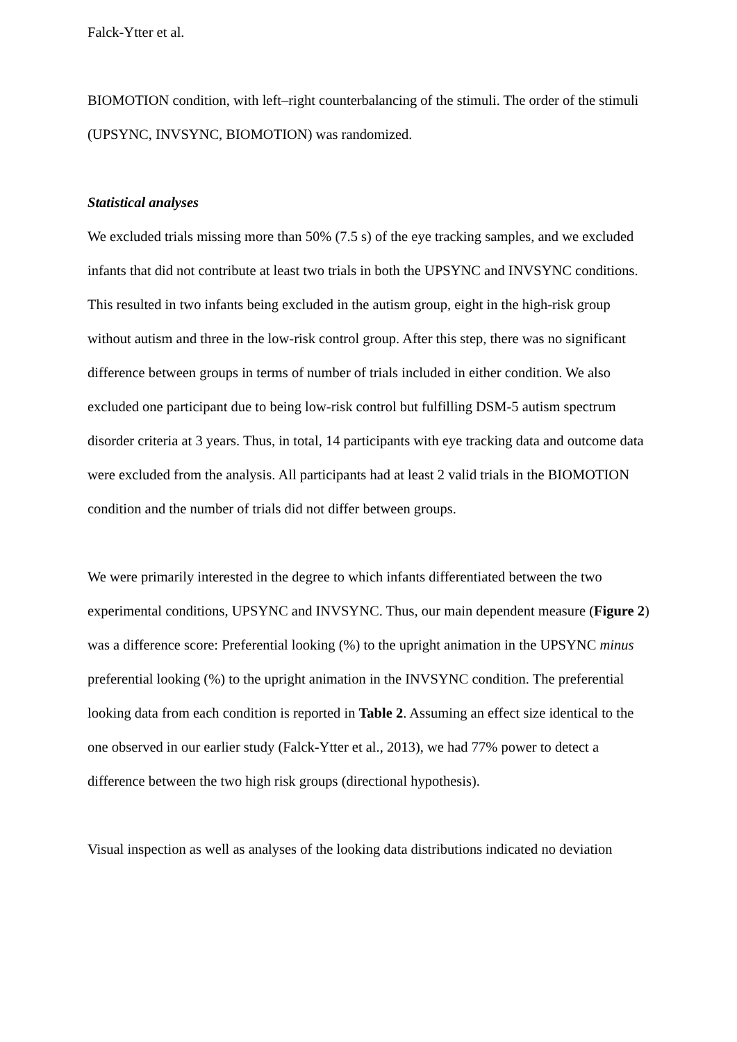Falck-Ytter et al.
BIOMOTION condition, with left–right counterbalancing of the stimuli. The order of the stimuli (UPSYNC, INVSYNC, BIOMOTION) was randomized.
Statistical analyses
We excluded trials missing more than 50% (7.5 s) of the eye tracking samples, and we excluded infants that did not contribute at least two trials in both the UPSYNC and INVSYNC conditions. This resulted in two infants being excluded in the autism group, eight in the high-risk group without autism and three in the low-risk control group. After this step, there was no significant difference between groups in terms of number of trials included in either condition. We also excluded one participant due to being low-risk control but fulfilling DSM-5 autism spectrum disorder criteria at 3 years. Thus, in total, 14 participants with eye tracking data and outcome data were excluded from the analysis. All participants had at least 2 valid trials in the BIOMOTION condition and the number of trials did not differ between groups.
We were primarily interested in the degree to which infants differentiated between the two experimental conditions, UPSYNC and INVSYNC. Thus, our main dependent measure (Figure 2) was a difference score: Preferential looking (%) to the upright animation in the UPSYNC minus preferential looking (%) to the upright animation in the INVSYNC condition. The preferential looking data from each condition is reported in Table 2. Assuming an effect size identical to the one observed in our earlier study (Falck-Ytter et al., 2013), we had 77% power to detect a difference between the two high risk groups (directional hypothesis).
Visual inspection as well as analyses of the looking data distributions indicated no deviation